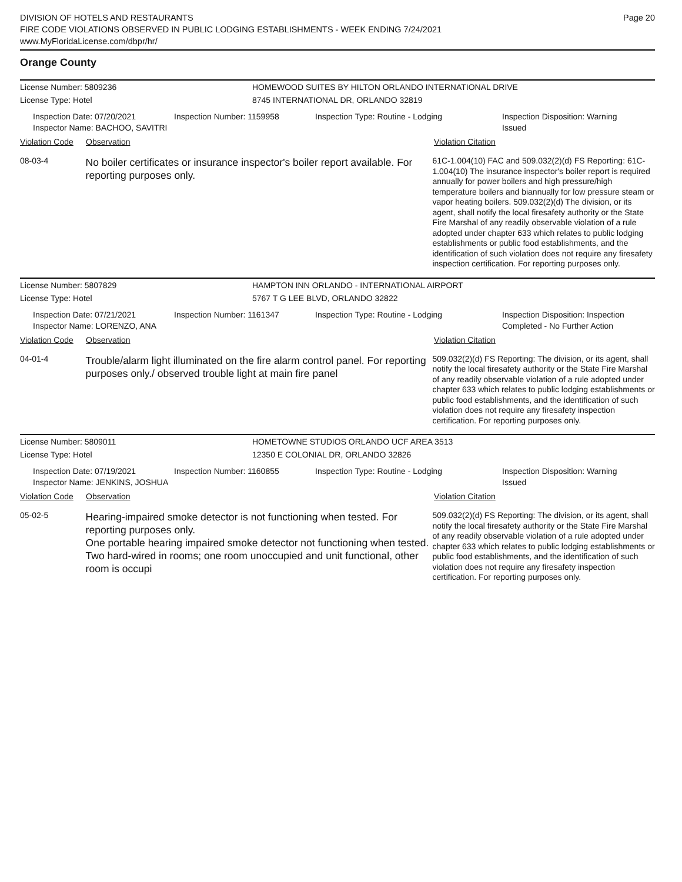DIVISION OF HOTELS AND RESTAURANTS
FIRE CODE VIOLATIONS OBSERVED IN PUBLIC LODGING ESTABLISHMENTS - WEEK ENDING 7/24/2021
www.MyFloridaLicense.com/dbpr/hr/
Page 20
Orange County
License Number: 5809236 HOMEWOOD SUITES BY HILTON ORLANDO INTERNATIONAL DRIVE
License Type: Hotel 8745 INTERNATIONAL DR, ORLANDO 32819
Inspection Date: 07/20/2021
Inspector Name: BACHOO, SAVITRI
Inspection Number: 1159958 Inspection Type: Routine - Lodging Inspection Disposition: Warning Issued
Violation Code Observation Violation Citation
08-03-4
No boiler certificates or insurance inspector's boiler report available. For reporting purposes only.
61C-1.004(10) FAC and 509.032(2)(d) FS Reporting: 61C-1.004(10) The insurance inspector's boiler report is required annually for power boilers and high pressure/high temperature boilers and biannually for low pressure steam or vapor heating boilers. 509.032(2)(d) The division, or its agent, shall notify the local firesafety authority or the State Fire Marshal of any readily observable violation of a rule adopted under chapter 633 which relates to public lodging establishments or public food establishments, and the identification of such violation does not require any firesafety inspection certification. For reporting purposes only.
License Number: 5807829 HAMPTON INN ORLANDO - INTERNATIONAL AIRPORT
License Type: Hotel 5767 T G LEE BLVD, ORLANDO 32822
Inspection Date: 07/21/2021
Inspector Name: LORENZO, ANA
Inspection Number: 1161347 Inspection Type: Routine - Lodging Inspection Disposition: Inspection Completed - No Further Action
Violation Code Observation Violation Citation
04-01-4
Trouble/alarm light illuminated on the fire alarm control panel. For reporting purposes only./ observed trouble light at main fire panel
509.032(2)(d) FS Reporting: The division, or its agent, shall notify the local firesafety authority or the State Fire Marshal of any readily observable violation of a rule adopted under chapter 633 which relates to public lodging establishments or public food establishments, and the identification of such violation does not require any firesafety inspection certification. For reporting purposes only.
License Number: 5809011 HOMETOWNE STUDIOS ORLANDO UCF AREA 3513
License Type: Hotel 12350 E COLONIAL DR, ORLANDO 32826
Inspection Date: 07/19/2021
Inspector Name: JENKINS, JOSHUA
Inspection Number: 1160855 Inspection Type: Routine - Lodging Inspection Disposition: Warning Issued
Violation Code Observation Violation Citation
05-02-5
Hearing-impaired smoke detector is not functioning when tested. For reporting purposes only.
One portable hearing impaired smoke detector not functioning when tested. Two hard-wired in rooms; one room unoccupied and unit functional, other room is occupi
509.032(2)(d) FS Reporting: The division, or its agent, shall notify the local firesafety authority or the State Fire Marshal of any readily observable violation of a rule adopted under chapter 633 which relates to public lodging establishments or public food establishments, and the identification of such violation does not require any firesafety inspection certification. For reporting purposes only.